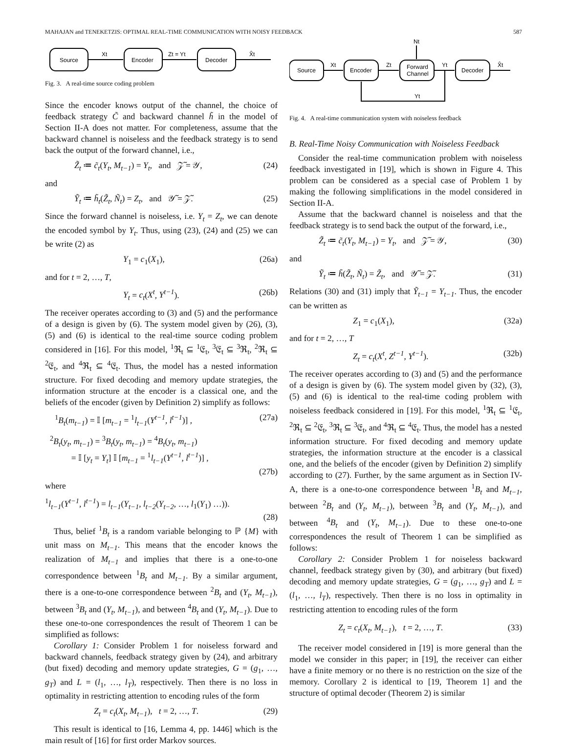MAHAJAN and TENEKETZIS: OPTIMAL REAL-TIME COMMUNICATION WITH NOISY FEEDBACK 587
Source
Xt
Encoder
Zt = Yt
Decoder
X̂t
Fig. 3. A real-time source coding problem
Since the encoder knows output of the channel, the choice of feedback strategy C̃ and backward channel h̃ in the model of Section II-A does not matter. For completeness, assume that the backward channel is noiseless and the feedback strategy is to send back the output of the forward channel, i.e.,
Z̃<sub>t</sub> ≔ c̃<sub>t</sub>(Y<sub>t</sub>, M<sub>t−1</sub>) = Y<sub>t</sub>, and 𝒵̃ = 𝒴, (24)
and
Ỹ<sub>t</sub> ≔ h̃<sub>t</sub>(Z̃<sub>t</sub>, Ñ<sub>t</sub>) = Z<sub>t</sub>, and 𝒴̃ = 𝒵̃. (25)
Since the forward channel is noiseless, i.e. Y<sub>t</sub> = Z<sub>t</sub>, we can denote the encoded symbol by Y<sub>t</sub>. Thus, using (23), (24) and (25) we can be write (2) as
Y<sub>1</sub> = c<sub>1</sub>(X<sub>1</sub>), (26a)
and for t = 2, …, T,
Y<sub>t</sub> = c<sub>t</sub>(X<sup>t</sup>, Y<sup>t−1</sup>). (26b)
The receiver operates according to (3) and (5) and the performance of a design is given by (6). The system model given by (26), (3), (5) and (6) is identical to the real-time source coding problem considered in [16]. For this model, <sup>1</sup>ℜ<sub>t</sub> ⊆ <sup>1</sup>𝔈<sub>t</sub>, <sup>3</sup>𝔈<sub>t</sub> ⊆ <sup>3</sup>ℜ<sub>t</sub>, <sup>2</sup>ℜ<sub>t</sub> ⊆ <sup>2</sup>𝔈<sub>t</sub>, and <sup>4</sup>ℜ<sub>t</sub> ⊆ <sup>4</sup>𝔈<sub>t</sub>. Thus, the model has a nested information structure. For fixed decoding and memory update strategies, the information structure at the encoder is a classical one, and the beliefs of the encoder (given by Definition 2) simplify as follows:
<sup>1</sup> B<sub>t</sub>(m<sub>t−1</sub>) = 𝕀 [m<sub>t−1</sub> = <sup>1</sup>l<sub>t−1</sub>(Y<sup>t−1</sup>, l<sup>t−1</sup>)] , (27a)
<sup>2</sup> B<sub>t</sub>(y<sub>t</sub>, m<sub>t−1</sub>) = <sup>3</sup>B<sub>t</sub>(y<sub>t</sub>, m<sub>t−1</sub>) = <sup>4</sup>B<sub>t</sub>(y<sub>t</sub>, m<sub>t−1</sub>)
= 𝕀 [y<sub>t</sub> = Y<sub>t</sub>] 𝕀 [m<sub>t−1</sub> = <sup>1</sup>l<sub>t−1</sub>(Y<sup>t−1</sup>, l<sup>t−1</sup>)] ,
(27b)
where
<sup>1</sup> l<sub>t−1</sub>(Y<sup>t−1</sup>, l<sup>t−1</sup>) = l<sub>t−1</sub>(Y<sub>t−1</sub>, l<sub>t−2</sub>(Y<sub>t−2</sub>, …, l<sub>1</sub>(Y<sub>1</sub>) …)).
(28)
Thus, belief <sup>1</sup>B<sub>t</sub> is a random variable belonging to ℙ {M} with unit mass on M<sub>t−1</sub>. This means that the encoder knows the realization of M<sub>t−1</sub> and implies that there is a one-to-one correspondence between <sup>1</sup>B<sub>t</sub> and M<sub>t−1</sub>. By a similar argument, there is a one-to-one correspondence between <sup>2</sup>B<sub>t</sub> and (Y<sub>t</sub>, M<sub>t−1</sub>), between <sup>3</sup>B<sub>t</sub> and (Y<sub>t</sub>, M<sub>t−1</sub>), and between <sup>4</sup>B<sub>t</sub> and (Y<sub>t</sub>, M<sub>t−1</sub>). Due to these one-to-one correspondences the result of Theorem 1 can be simplified as follows:
Corollary 1: Consider Problem 1 for noiseless forward and backward channels, feedback strategy given by (24), and arbitrary (but fixed) decoding and memory update strategies, G = (g<sub>1</sub>, …, g<sub>T</sub>) and L = (l<sub>1</sub>, …, l<sub>T</sub>), respectively. Then there is no loss in optimality in restricting attention to encoding rules of the form
Z<sub>t</sub> = c<sub>t</sub>(X<sub>t</sub>, M<sub>t−1</sub>), t = 2, …, T. (29)
This result is identical to [16, Lemma 4, pp. 1446] which is the main result of [16] for first order Markov sources.
Nt
Source
Xt
Encoder
Zt
Forward
Channel
Yt
Decoder
X̂t
Yt
Fig. 4. A real-time communication system with noiseless feedback
B. Real-Time Noisy Communication with Noiseless Feedback
Consider the real-time communication problem with noiseless feedback investigated in [19], which is shown in Figure 4. This problem can be considered as a special case of Problem 1 by making the following simplifications in the model considered in Section II-A.
Assume that the backward channel is noiseless and that the feedback strategy is to send back the output of the forward, i.e.,
Z̃<sub>t</sub> ≔ c̃<sub>t</sub>(Y<sub>t</sub>, M<sub>t−1</sub>) = Y<sub>t</sub>, and 𝒵̃ = 𝒴, (30)
and
Ỹ<sub>t</sub> ≔ h̃(Z̃<sub>t</sub>, Ñ<sub>t</sub>) = Z̃<sub>t</sub>, and 𝒴̃ = 𝒵̃. (31)
Relations (30) and (31) imply that Ỹ<sub>t−1</sub> = Y<sub>t−1</sub>. Thus, the encoder can be written as
Z<sub>1</sub> = c<sub>1</sub>(X<sub>1</sub>), (32a)
and for t = 2, …, T
Z<sub>t</sub> = c<sub>t</sub>(X<sup>t</sup>, Z<sup>t−1</sup>, Y<sup>t−1</sup>). (32b)
The receiver operates according to (3) and (5) and the performance of a design is given by (6). The system model given by (32), (3), (5) and (6) is identical to the real-time coding problem with noiseless feedback considered in [19]. For this model, <sup>1</sup>ℜ<sub>t</sub> ⊆ <sup>1</sup>𝔈<sub>t</sub>, <sup>2</sup>ℜ<sub>t</sub> ⊆ <sup>2</sup>𝔈<sub>t</sub>, <sup>3</sup>ℜ<sub>t</sub> ⊆ <sup>3</sup>𝔈<sub>t</sub>, and <sup>4</sup>ℜ<sub>t</sub> ⊆ <sup>4</sup>𝔈<sub>t</sub>. Thus, the model has a nested information structure. For fixed decoding and memory update strategies, the information structure at the encoder is a classical one, and the beliefs of the encoder (given by Definition 2) simplify according to (27). Further, by the same argument as in Section IV-A, there is a one-to-one correspondence between <sup>1</sup>B<sub>t</sub> and M<sub>t−1</sub>, between <sup>2</sup>B<sub>t</sub> and (Y<sub>t</sub>, M<sub>t−1</sub>), between <sup>3</sup>B<sub>t</sub> and (Y<sub>t</sub>, M<sub>t−1</sub>), and between <sup>4</sup>B<sub>t</sub> and (Y<sub>t</sub>, M<sub>t−1</sub>). Due to these one-to-one correspondences the result of Theorem 1 can be simplified as follows:
Corollary 2: Consider Problem 1 for noiseless backward channel, feedback strategy given by (30), and arbitrary (but fixed) decoding and memory update strategies, G = (g<sub>1</sub>, …, g<sub>T</sub>) and L = (l<sub>1</sub>, …, l<sub>T</sub>), respectively. Then there is no loss in optimality in restricting attention to encoding rules of the form
Z<sub>t</sub> = c<sub>t</sub>(X<sub>t</sub>, M<sub>t−1</sub>), t = 2, …, T. (33)
The receiver model considered in [19] is more general than the model we consider in this paper; in [19], the receiver can either have a finite memory or no there is no restriction on the size of the memory. Corollary 2 is identical to [19, Theorem 1] and the structure of optimal decoder (Theorem 2) is similar